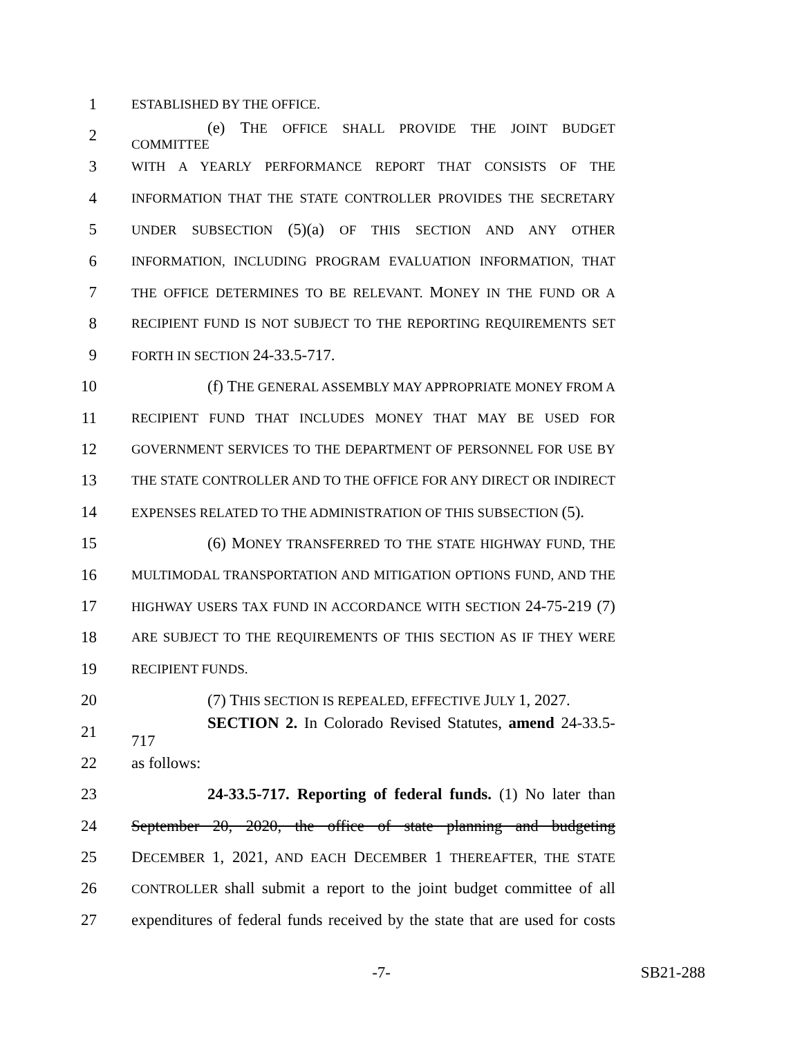1 ESTABLISHED BY THE OFFICE.
2 (e) THE OFFICE SHALL PROVIDE THE JOINT BUDGET COMMITTEE
3 WITH A YEARLY PERFORMANCE REPORT THAT CONSISTS OF THE
4 INFORMATION THAT THE STATE CONTROLLER PROVIDES THE SECRETARY
5 UNDER SUBSECTION (5)(a) OF THIS SECTION AND ANY OTHER
6 INFORMATION, INCLUDING PROGRAM EVALUATION INFORMATION, THAT
7 THE OFFICE DETERMINES TO BE RELEVANT. MONEY IN THE FUND OR A
8 RECIPIENT FUND IS NOT SUBJECT TO THE REPORTING REQUIREMENTS SET
9 FORTH IN SECTION 24-33.5-717.
10 (f) THE GENERAL ASSEMBLY MAY APPROPRIATE MONEY FROM A
11 RECIPIENT FUND THAT INCLUDES MONEY THAT MAY BE USED FOR
12 GOVERNMENT SERVICES TO THE DEPARTMENT OF PERSONNEL FOR USE BY
13 THE STATE CONTROLLER AND TO THE OFFICE FOR ANY DIRECT OR INDIRECT
14 EXPENSES RELATED TO THE ADMINISTRATION OF THIS SUBSECTION (5).
15 (6) MONEY TRANSFERRED TO THE STATE HIGHWAY FUND, THE
16 MULTIMODAL TRANSPORTATION AND MITIGATION OPTIONS FUND, AND THE
17 HIGHWAY USERS TAX FUND IN ACCORDANCE WITH SECTION 24-75-219 (7)
18 ARE SUBJECT TO THE REQUIREMENTS OF THIS SECTION AS IF THEY WERE
19 RECIPIENT FUNDS.
20 (7) THIS SECTION IS REPEALED, EFFECTIVE JULY 1, 2027.
21 SECTION 2. In Colorado Revised Statutes, amend 24-33.5-717
22 as follows:
23 24-33.5-717. Reporting of federal funds. (1) No later than
24 September 20, 2020, the office of state planning and budgeting
25 DECEMBER 1, 2021, AND EACH DECEMBER 1 THEREAFTER, THE STATE
26 CONTROLLER shall submit a report to the joint budget committee of all
27 expenditures of federal funds received by the state that are used for costs
-7- SB21-288